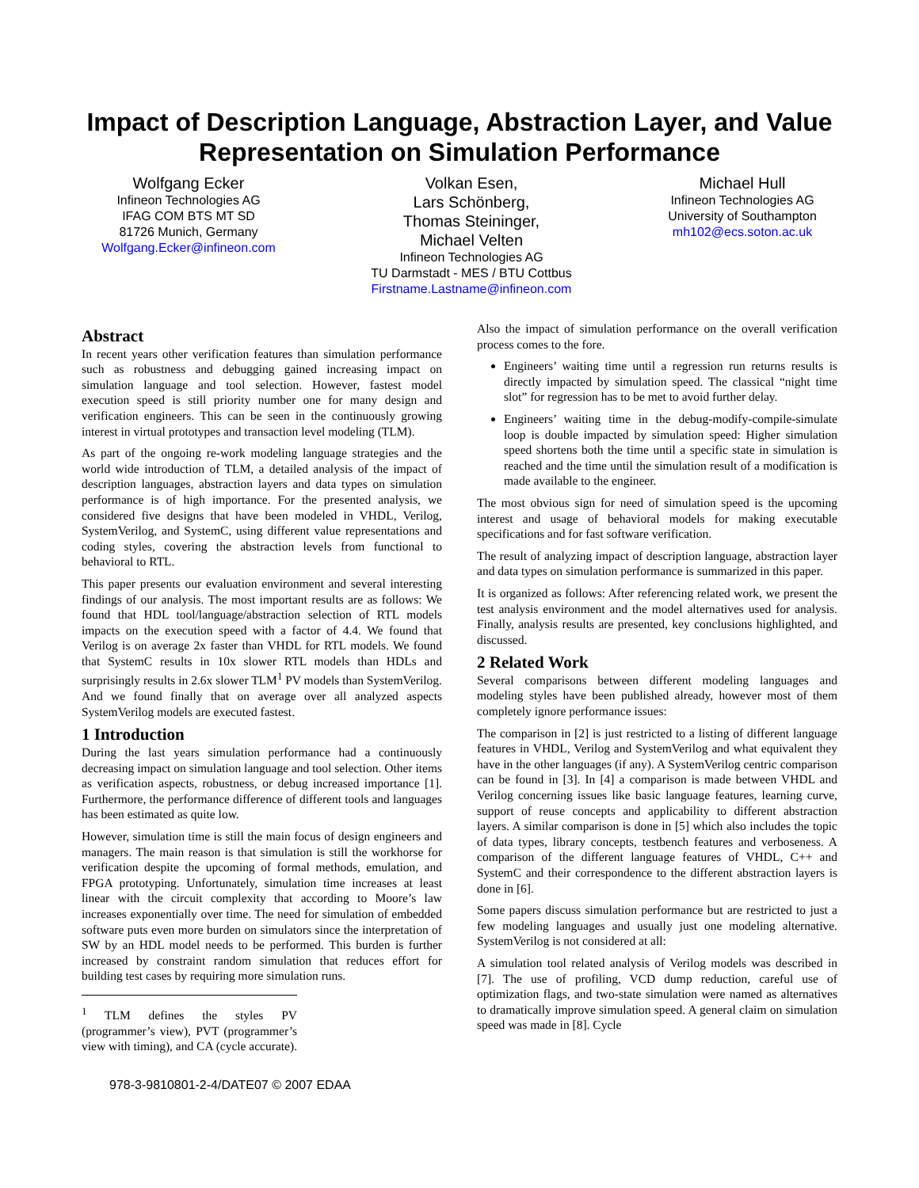Impact of Description Language, Abstraction Layer, and Value Representation on Simulation Performance
Wolfgang Ecker
Infineon Technologies AG
IFAG COM BTS MT SD
81726 Munich, Germany
Wolfgang.Ecker@infineon.com
Volkan Esen,
Lars Schönberg,
Thomas Steininger,
Michael Velten
Infineon Technologies AG
TU Darmstadt - MES / BTU Cottbus
Firstname.Lastname@infineon.com
Michael Hull
Infineon Technologies AG
University of Southampton
mh102@ecs.soton.ac.uk
Abstract
In recent years other verification features than simulation performance such as robustness and debugging gained increasing impact on simulation language and tool selection. However, fastest model execution speed is still priority number one for many design and verification engineers. This can be seen in the continuously growing interest in virtual prototypes and transaction level modeling (TLM).
As part of the ongoing re-work modeling language strategies and the world wide introduction of TLM, a detailed analysis of the impact of description languages, abstraction layers and data types on simulation performance is of high importance. For the presented analysis, we considered five designs that have been modeled in VHDL, Verilog, SystemVerilog, and SystemC, using different value representations and coding styles, covering the abstraction levels from functional to behavioral to RTL.
This paper presents our evaluation environment and several interesting findings of our analysis. The most important results are as follows: We found that HDL tool/language/abstraction selection of RTL models impacts on the execution speed with a factor of 4.4. We found that Verilog is on average 2x faster than VHDL for RTL models. We found that SystemC results in 10x slower RTL models than HDLs and surprisingly results in 2.6x slower TLM<sup>1</sup> PV models than SystemVerilog. And we found finally that on average over all analyzed aspects SystemVerilog models are executed fastest.
1 Introduction
During the last years simulation performance had a continuously decreasing impact on simulation language and tool selection. Other items as verification aspects, robustness, or debug increased importance [1]. Furthermore, the performance difference of different tools and languages has been estimated as quite low.
However, simulation time is still the main focus of design engineers and managers. The main reason is that simulation is still the workhorse for verification despite the upcoming of formal methods, emulation, and FPGA prototyping. Unfortunately, simulation time increases at least linear with the circuit complexity that according to Moore’s law increases exponentially over time. The need for simulation of embedded software puts even more burden on simulators since the interpretation of SW by an HDL model needs to be performed. This burden is further increased by constraint random simulation that reduces effort for building test cases by requiring more simulation runs.
<sup>1</sup> TLM defines the styles PV (programmer’s view), PVT (programmer’s view with timing), and CA (cycle accurate).
Also the impact of simulation performance on the overall verification process comes to the fore.
Engineers’ waiting time until a regression run returns results is directly impacted by simulation speed. The classical “night time slot” for regression has to be met to avoid further delay.
Engineers’ waiting time in the debug-modify-compile-simulate loop is double impacted by simulation speed: Higher simulation speed shortens both the time until a specific state in simulation is reached and the time until the simulation result of a modification is made available to the engineer.
The most obvious sign for need of simulation speed is the upcoming interest and usage of behavioral models for making executable specifications and for fast software verification.
The result of analyzing impact of description language, abstraction layer and data types on simulation performance is summarized in this paper.
It is organized as follows: After referencing related work, we present the test analysis environment and the model alternatives used for analysis. Finally, analysis results are presented, key conclusions highlighted, and discussed.
2 Related Work
Several comparisons between different modeling languages and modeling styles have been published already, however most of them completely ignore performance issues:
The comparison in [2] is just restricted to a listing of different language features in VHDL, Verilog and SystemVerilog and what equivalent they have in the other languages (if any). A SystemVerilog centric comparison can be found in [3]. In [4] a comparison is made between VHDL and Verilog concerning issues like basic language features, learning curve, support of reuse concepts and applicability to different abstraction layers. A similar comparison is done in [5] which also includes the topic of data types, library concepts, testbench features and verboseness. A comparison of the different language features of VHDL, C++ and SystemC and their correspondence to the different abstraction layers is done in [6].
Some papers discuss simulation performance but are restricted to just a few modeling languages and usually just one modeling alternative. SystemVerilog is not considered at all:
A simulation tool related analysis of Verilog models was described in [7]. The use of profiling, VCD dump reduction, careful use of optimization flags, and two-state simulation were named as alternatives to dramatically improve simulation speed. A general claim on simulation speed was made in [8]. Cycle
978-3-9810801-2-4/DATE07 © 2007 EDAA